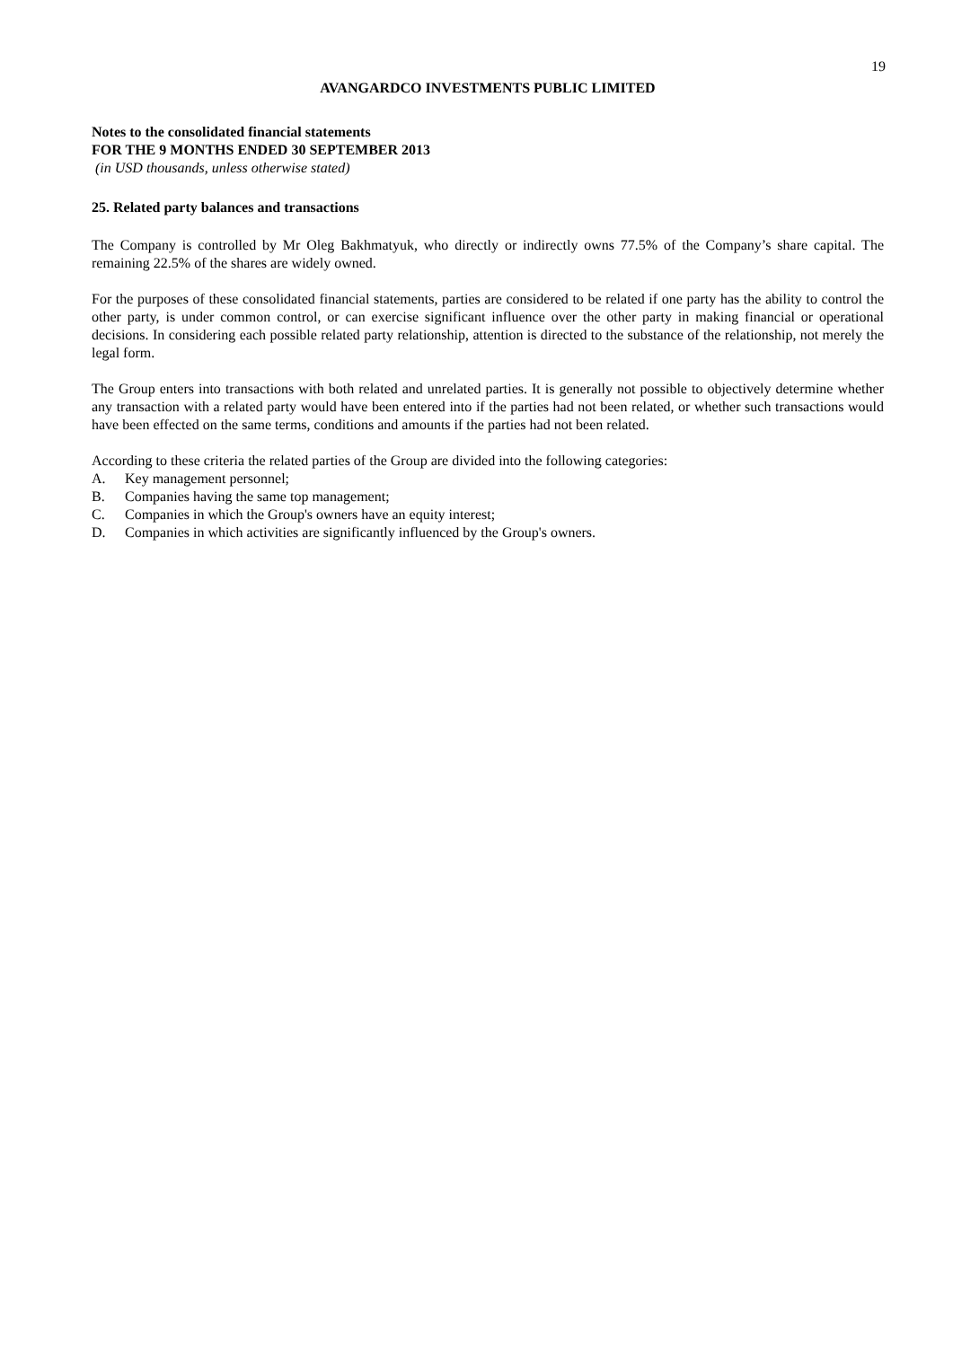19
AVANGARDCO INVESTMENTS PUBLIC LIMITED
Notes to the consolidated financial statements
FOR THE 9 MONTHS ENDED 30 SEPTEMBER 2013
(in USD thousands, unless otherwise stated)
25. Related party balances and transactions
The Company is controlled by Mr Oleg Bakhmatyuk, who directly or indirectly owns 77.5% of the Company’s share capital. The remaining 22.5% of the shares are widely owned.
For the purposes of these consolidated financial statements, parties are considered to be related if one party has the ability to control the other party, is under common control, or can exercise significant influence over the other party in making financial or operational decisions. In considering each possible related party relationship, attention is directed to the substance of the relationship, not merely the legal form.
The Group enters into transactions with both related and unrelated parties. It is generally not possible to objectively determine whether any transaction with a related party would have been entered into if the parties had not been related, or whether such transactions would have been effected on the same terms, conditions and amounts if the parties had not been related.
According to these criteria the related parties of the Group are divided into the following categories:
A. Key management personnel;
B. Companies having the same top management;
C. Companies in which the Group's owners have an equity interest;
D. Companies in which activities are significantly influenced by the Group's owners.